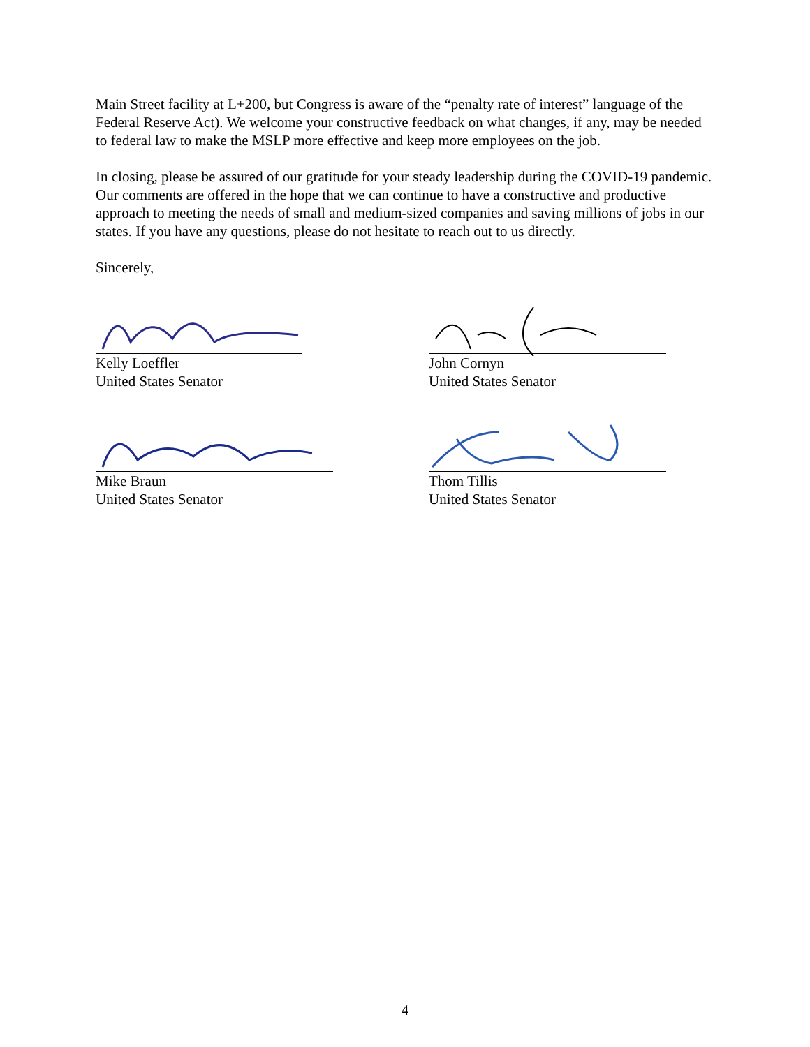Main Street facility at L+200, but Congress is aware of the “penalty rate of interest” language of the Federal Reserve Act). We welcome your constructive feedback on what changes, if any, may be needed to federal law to make the MSLP more effective and keep more employees on the job.
In closing, please be assured of our gratitude for your steady leadership during the COVID-19 pandemic. Our comments are offered in the hope that we can continue to have a constructive and productive approach to meeting the needs of small and medium-sized companies and saving millions of jobs in our states. If you have any questions, please do not hesitate to reach out to us directly.
Sincerely,
Kelly Loeffler
United States Senator
John Cornyn
United States Senator
Mike Braun
United States Senator
Thom Tillis
United States Senator
4